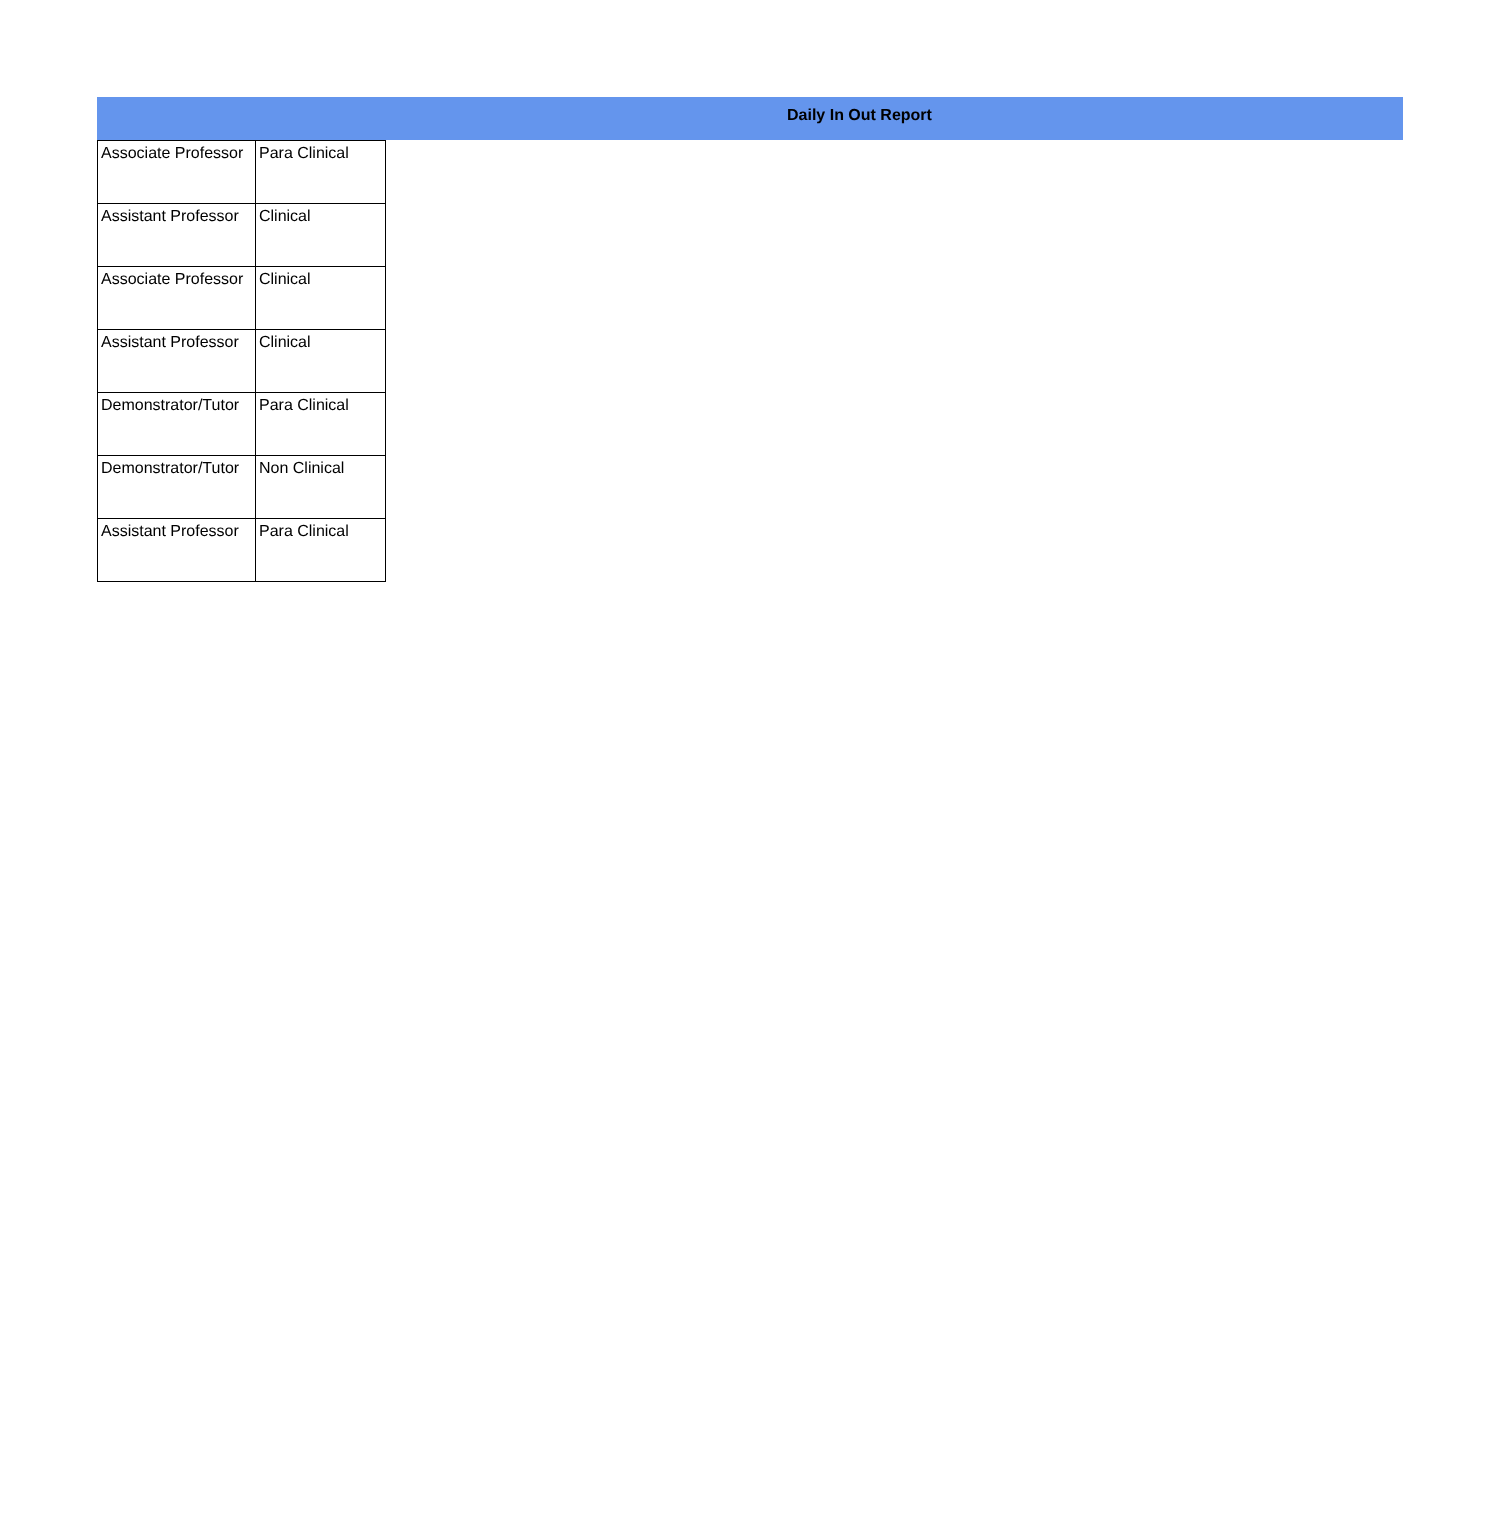Daily In Out Report
| Associate Professor | Para Clinical |
| Assistant Professor | Clinical |
| Associate Professor | Clinical |
| Assistant Professor | Clinical |
| Demonstrator/Tutor | Para Clinical |
| Demonstrator/Tutor | Non Clinical |
| Assistant Professor | Para Clinical |